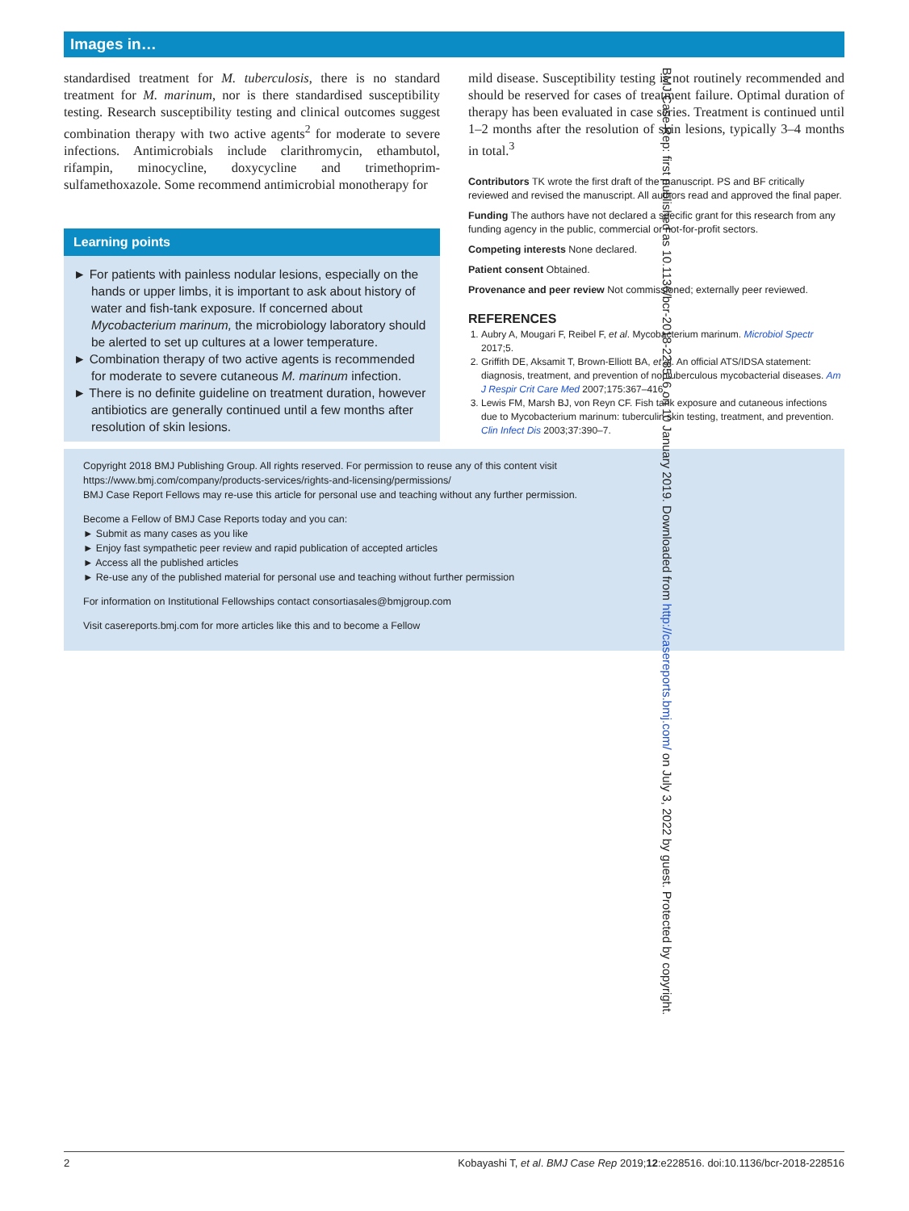Images in…
standardised treatment for M. tuberculosis, there is no standard treatment for M. marinum, nor is there standardised susceptibility testing. Research susceptibility testing and clinical outcomes suggest combination therapy with two active agents<sup>2</sup> for moderate to severe infections. Antimicrobials include clarithromycin, ethambutol, rifampin, minocycline, doxycycline and trimethoprim-sulfamethoxazole. Some recommend antimicrobial monotherapy for
Learning points
► For patients with painless nodular lesions, especially on the hands or upper limbs, it is important to ask about history of water and fish-tank exposure. If concerned about Mycobacterium marinum, the microbiology laboratory should be alerted to set up cultures at a lower temperature.
► Combination therapy of two active agents is recommended for moderate to severe cutaneous M. marinum infection.
► There is no definite guideline on treatment duration, however antibiotics are generally continued until a few months after resolution of skin lesions.
mild disease. Susceptibility testing is not routinely recommended and should be reserved for cases of treatment failure. Optimal duration of therapy has been evaluated in case series. Treatment is continued until 1–2 months after the resolution of skin lesions, typically 3–4 months in total.<sup>3</sup>
Contributors TK wrote the first draft of the manuscript. PS and BF critically reviewed and revised the manuscript. All authors read and approved the final paper.
Funding The authors have not declared a specific grant for this research from any funding agency in the public, commercial or not-for-profit sectors.
Competing interests None declared.
Patient consent Obtained.
Provenance and peer review Not commissioned; externally peer reviewed.
REFERENCES
1. Aubry A, Mougari F, Reibel F, et al. Mycobacterium marinum. Microbiol Spectr 2017;5.
2. Griffith DE, Aksamit T, Brown-Elliott BA, et al. An official ATS/IDSA statement: diagnosis, treatment, and prevention of nontuberculous mycobacterial diseases. Am J Respir Crit Care Med 2007;175:367–416.
3. Lewis FM, Marsh BJ, von Reyn CF. Fish tank exposure and cutaneous infections due to Mycobacterium marinum: tuberculin skin testing, treatment, and prevention. Clin Infect Dis 2003;37:390–7.
Copyright 2018 BMJ Publishing Group. All rights reserved. For permission to reuse any of this content visit
https://www.bmj.com/company/products-services/rights-and-licensing/permissions/
BMJ Case Report Fellows may re-use this article for personal use and teaching without any further permission.
Become a Fellow of BMJ Case Reports today and you can:
► Submit as many cases as you like
► Enjoy fast sympathetic peer review and rapid publication of accepted articles
► Access all the published articles
► Re-use any of the published material for personal use and teaching without further permission
For information on Institutional Fellowships contact consortiasales@bmjgroup.com
Visit casereports.bmj.com for more articles like this and to become a Fellow
BMJ Case Rep: first published as 10.1136/bcr-2018-228516 on 10 January 2019. Downloaded from http://casereports.bmj.com/ on July 3, 2022 by guest. Protected by copyright.
2 Kobayashi T, et al. BMJ Case Rep 2019;12:e228516. doi:10.1136/bcr-2018-228516